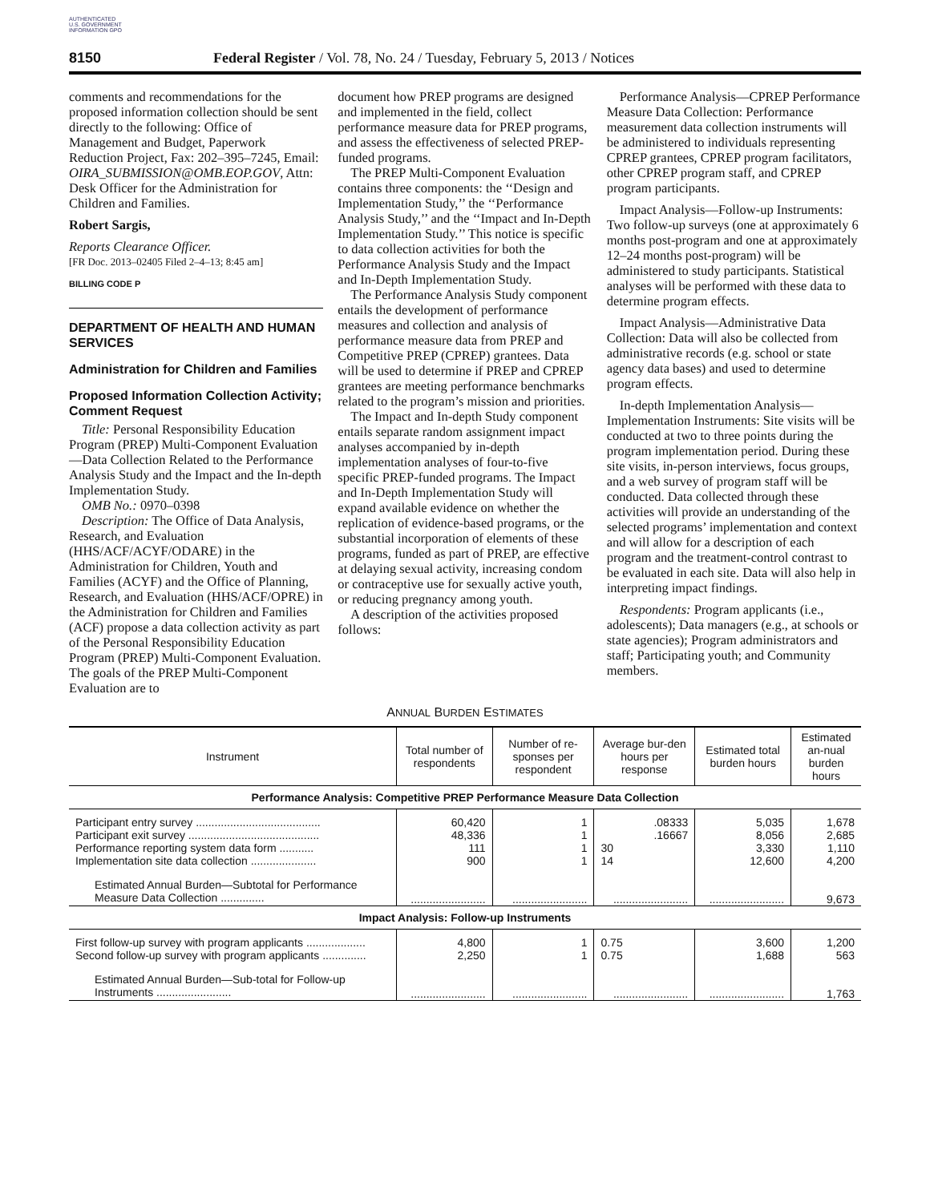AUTHENTICATED U.S. GOVERNMENT INFORMATION GPO
8150 Federal Register / Vol. 78, No. 24 / Tuesday, February 5, 2013 / Notices
comments and recommendations for the proposed information collection should be sent directly to the following: Office of Management and Budget, Paperwork Reduction Project, Fax: 202–395–7245, Email: OIRA_SUBMISSION@OMB.EOP.GOV, Attn: Desk Officer for the Administration for Children and Families.
Robert Sargis,
Reports Clearance Officer.
[FR Doc. 2013–02405 Filed 2–4–13; 8:45 am]
BILLING CODE P
DEPARTMENT OF HEALTH AND HUMAN SERVICES
Administration for Children and Families
Proposed Information Collection Activity; Comment Request
Title: Personal Responsibility Education Program (PREP) Multi-Component Evaluation—Data Collection Related to the Performance Analysis Study and the Impact and the In-depth Implementation Study.
OMB No.: 0970–0398
Description: The Office of Data Analysis, Research, and Evaluation (HHS/ACF/ACYF/ODARE) in the Administration for Children, Youth and Families (ACYF) and the Office of Planning, Research, and Evaluation (HHS/ACF/OPRE) in the Administration for Children and Families (ACF) propose a data collection activity as part of the Personal Responsibility Education Program (PREP) Multi-Component Evaluation. The goals of the PREP Multi-Component Evaluation are to
document how PREP programs are designed and implemented in the field, collect performance measure data for PREP programs, and assess the effectiveness of selected PREP-funded programs.
The PREP Multi-Component Evaluation contains three components: the ‘‘Design and Implementation Study,’’ the ‘‘Performance Analysis Study,’’ and the ‘‘Impact and In-Depth Implementation Study.’’ This notice is specific to data collection activities for both the Performance Analysis Study and the Impact and In-Depth Implementation Study.
The Performance Analysis Study component entails the development of performance measures and collection and analysis of performance measure data from PREP and Competitive PREP (CPREP) grantees. Data will be used to determine if PREP and CPREP grantees are meeting performance benchmarks related to the program’s mission and priorities.
The Impact and In-depth Study component entails separate random assignment impact analyses accompanied by in-depth implementation analyses of four-to-five specific PREP-funded programs. The Impact and In-Depth Implementation Study will expand available evidence on whether the replication of evidence-based programs, or the substantial incorporation of elements of these programs, funded as part of PREP, are effective at delaying sexual activity, increasing condom or contraceptive use for sexually active youth, or reducing pregnancy among youth.
A description of the activities proposed follows:
Performance Analysis—CPREP Performance Measure Data Collection: Performance measurement data collection instruments will be administered to individuals representing CPREP grantees, CPREP program facilitators, other CPREP program staff, and CPREP program participants.
Impact Analysis—Follow-up Instruments: Two follow-up surveys (one at approximately 6 months post-program and one at approximately 12–24 months post-program) will be administered to study participants. Statistical analyses will be performed with these data to determine program effects.
Impact Analysis—Administrative Data Collection: Data will also be collected from administrative records (e.g. school or state agency data bases) and used to determine program effects.
In-depth Implementation Analysis—Implementation Instruments: Site visits will be conducted at two to three points during the program implementation period. During these site visits, in-person interviews, focus groups, and a web survey of program staff will be conducted. Data collected through these activities will provide an understanding of the selected programs’ implementation and context and will allow for a description of each program and the treatment-control contrast to be evaluated in each site. Data will also help in interpreting impact findings.
Respondents: Program applicants (i.e., adolescents); Data managers (e.g., at schools or state agencies); Program administrators and staff; Participating youth; and Community members.
ANNUAL BURDEN ESTIMATES
| Instrument | Total number of respondents | Number of re-sponses per respondent | Average bur-den hours per response | Estimated total burden hours | Estimated an-nual burden hours |
| --- | --- | --- | --- | --- | --- |
| Performance Analysis: Competitive PREP Performance Measure Data Collection | | | | | |
| Participant entry survey ........................................ | 60,420 | 1 | .08333 | 5,035 | 1,678 |
| Participant exit survey .......................................... | 48,336 | 1 | .16667 | 8,056 | 2,685 |
| Performance reporting system data form ........... | 111 | 1 | 30 | 3,330 | 1,110 |
| Implementation site data collection ..................... | 900 | 1 | 14 | 12,600 | 4,200 |
| Estimated Annual Burden—Subtotal for Performance Measure Data Collection .............. | ........................ | ........................ | ........................ | ........................ | 9,673 |
| Impact Analysis: Follow-up Instruments | | | | | |
| First follow-up survey with program applicants ................... | 4,800 | 1 | 0.75 | 3,600 | 1,200 |
| Second follow-up survey with program applicants .............. | 2,250 | 1 | 0.75 | 1,688 | 563 |
| Estimated Annual Burden—Sub-total for Follow-up Instruments ........................ | ........................ | ........................ | ........................ | ........................ | 1,763 |